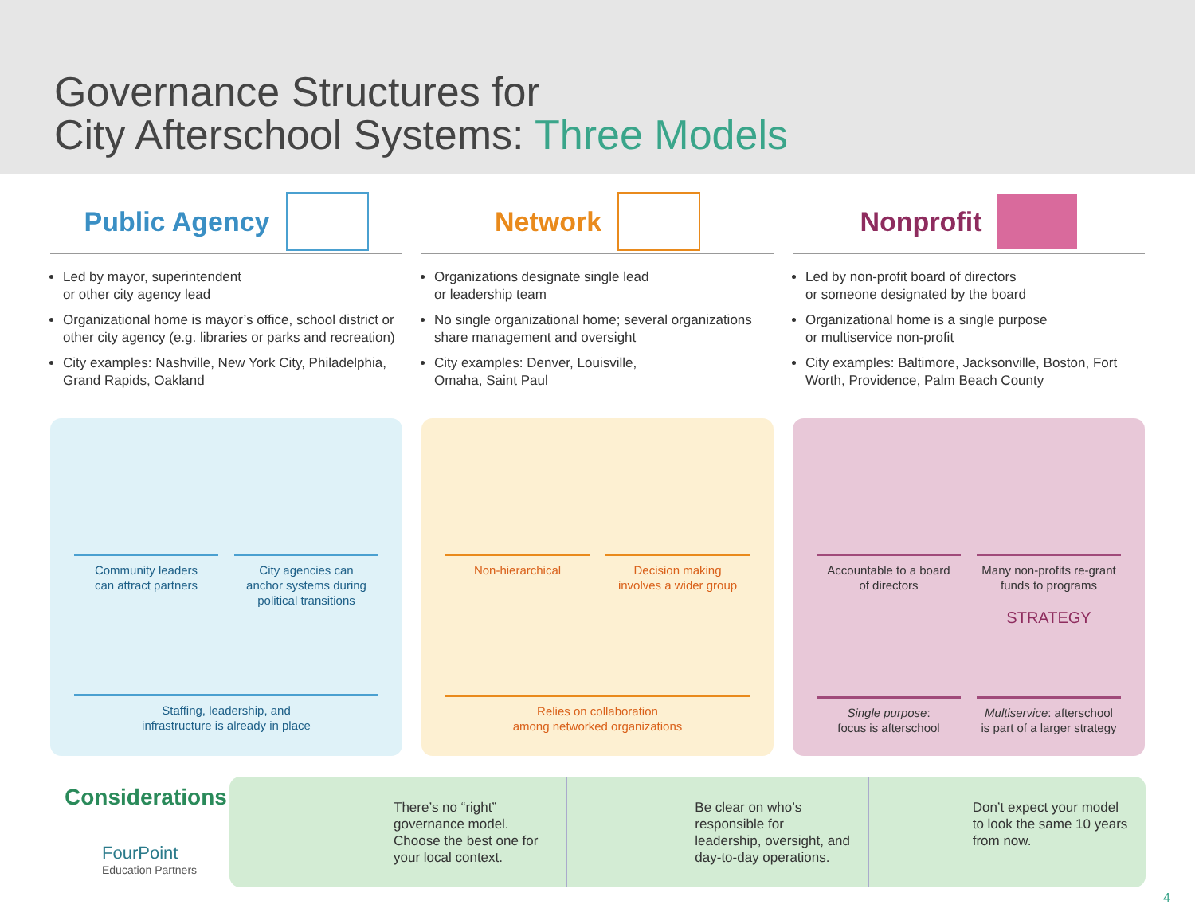Governance Structures for
City Afterschool Systems: Three Models
Public Agency
Led by mayor, superintendent
or other city agency lead
Organizational home is mayor’s office, school district or other city agency (e.g. libraries or parks and recreation)
City examples: Nashville, New York City, Philadelphia, Grand Rapids, Oakland
Network
Organizations designate single lead
or leadership team
No single organizational home; several organizations share management and oversight
City examples: Denver, Louisville,
Omaha, Saint Paul
Nonprofit
Led by non-profit board of directors
or someone designated by the board
Organizational home is a single purpose
or multiservice non-profit
City examples: Baltimore, Jacksonville, Boston, Fort Worth, Providence, Palm Beach County
Community leaders
can attract partners
City agencies can
anchor systems during
political transitions
Staffing, leadership, and
infrastructure is already in place
Non-hierarchical Decision making
involves a wider group
Relies on collaboration
among networked organizations
Accountable to a board
of directors
Many non-profits re-grant
funds to programs
Single purpose:
focus is afterschool
STRATEGY
Multiservice: afterschool
is part of a larger strategy
Considerations:
FourPoint
Education Partners
There’s no “right” governance model. Choose the best one for your local context.
Be clear on who’s responsible for leadership, oversight, and day-to-day operations.
Don’t expect your model to look the same 10 years from now.
4